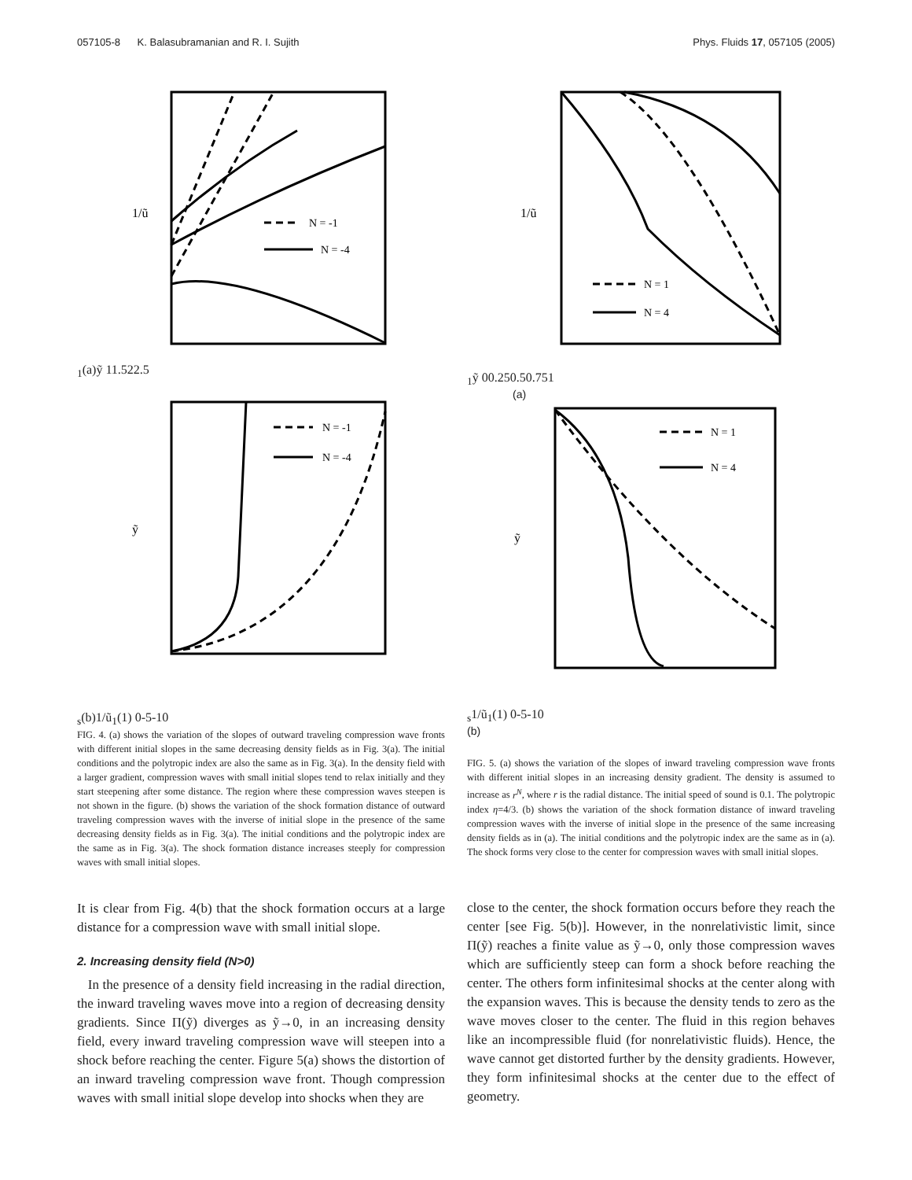057105-8 K. Balasubramanian and R. I. Sujith Phys. Fluids 17, 057105 (2005)
N = -1
N = -4
1/ũ1
(a)
ỹ
1
1.5
2
2.5
N = -1
N = -4
ỹs
(b)
1/ũ1(1)
0
-5
-10
FIG. 4. (a) shows the variation of the slopes of outward traveling compression wave fronts with different initial slopes in the same decreasing density fields as in Fig. 3(a). The initial conditions and the polytropic index are also the same as in Fig. 3(a). In the density field with a larger gradient, compression waves with small initial slopes tend to relax initially and they start steepening after some distance. The region where these compression waves steepen is not shown in the figure. (b) shows the variation of the shock formation distance of outward traveling compression waves with the inverse of initial slope in the presence of the same decreasing density fields as in Fig. 3(a). The initial conditions and the polytropic index are the same as in Fig. 3(a). The shock formation distance increases steeply for compression waves with small initial slopes.
It is clear from Fig. 4(b) that the shock formation occurs at a large distance for a compression wave with small initial slope.
2. Increasing density field (N>0)
In the presence of a density field increasing in the radial direction, the inward traveling waves move into a region of decreasing density gradients. Since Π(ỹ) diverges as ỹ→0, in an increasing density field, every inward traveling compression wave will steepen into a shock before reaching the center. Figure 5(a) shows the distortion of an inward traveling compression wave front. Though compression waves with small initial slope develop into shocks when they are
N = 1
N = 4
1/ũ1
ỹ
0
0.25
0.5
0.75
1
(a)
N = 1
N = 4
ỹs
1/ũ1(1)
0
-5
-10
(b)
FIG. 5. (a) shows the variation of the slopes of inward traveling compression wave fronts with different initial slopes in an increasing density gradient. The density is assumed to increase as r<sup>N</sup>, where r is the radial distance. The initial speed of sound is 0.1. The polytropic index η=4/3. (b) shows the variation of the shock formation distance of inward traveling compression waves with the inverse of initial slope in the presence of the same increasing density fields as in (a). The initial conditions and the polytropic index are the same as in (a). The shock forms very close to the center for compression waves with small initial slopes.
close to the center, the shock formation occurs before they reach the center [see Fig. 5(b)]. However, in the nonrelativistic limit, since Π(ỹ) reaches a finite value as ỹ→0, only those compression waves which are sufficiently steep can form a shock before reaching the center. The others form infinitesimal shocks at the center along with the expansion waves. This is because the density tends to zero as the wave moves closer to the center. The fluid in this region behaves like an incompressible fluid (for nonrelativistic fluids). Hence, the wave cannot get distorted further by the density gradients. However, they form infinitesimal shocks at the center due to the effect of geometry.